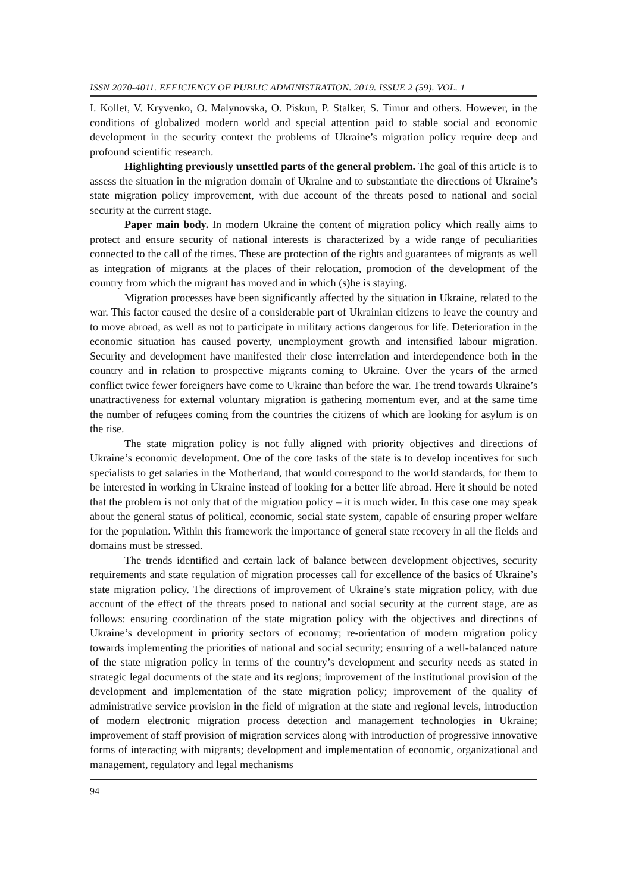ISSN 2070-4011. EFFICIENCY OF PUBLIC ADMINISTRATION. 2019. ISSUE 2 (59). VOL. 1
I. Kollet, V. Kryvenko, O. Malynovska, O. Piskun, P. Stalker, S. Timur and others. However, in the conditions of globalized modern world and special attention paid to stable social and economic development in the security context the problems of Ukraine’s migration policy require deep and profound scientific research.
Highlighting previously unsettled parts of the general problem. The goal of this article is to assess the situation in the migration domain of Ukraine and to substantiate the directions of Ukraine’s state migration policy improvement, with due account of the threats posed to national and social security at the current stage.
Paper main body. In modern Ukraine the content of migration policy which really aims to protect and ensure security of national interests is characterized by a wide range of peculiarities connected to the call of the times. These are protection of the rights and guarantees of migrants as well as integration of migrants at the places of their relocation, promotion of the development of the country from which the migrant has moved and in which (s)he is staying.
Migration processes have been significantly affected by the situation in Ukraine, related to the war. This factor caused the desire of a considerable part of Ukrainian citizens to leave the country and to move abroad, as well as not to participate in military actions dangerous for life. Deterioration in the economic situation has caused poverty, unemployment growth and intensified labour migration. Security and development have manifested their close interrelation and interdependence both in the country and in relation to prospective migrants coming to Ukraine. Over the years of the armed conflict twice fewer foreigners have come to Ukraine than before the war. The trend towards Ukraine’s unattractiveness for external voluntary migration is gathering momentum ever, and at the same time the number of refugees coming from the countries the citizens of which are looking for asylum is on the rise.
The state migration policy is not fully aligned with priority objectives and directions of Ukraine’s economic development. One of the core tasks of the state is to develop incentives for such specialists to get salaries in the Motherland, that would correspond to the world standards, for them to be interested in working in Ukraine instead of looking for a better life abroad. Here it should be noted that the problem is not only that of the migration policy – it is much wider. In this case one may speak about the general status of political, economic, social state system, capable of ensuring proper welfare for the population. Within this framework the importance of general state recovery in all the fields and domains must be stressed.
The trends identified and certain lack of balance between development objectives, security requirements and state regulation of migration processes call for excellence of the basics of Ukraine’s state migration policy. The directions of improvement of Ukraine’s state migration policy, with due account of the effect of the threats posed to national and social security at the current stage, are as follows: ensuring coordination of the state migration policy with the objectives and directions of Ukraine’s development in priority sectors of economy; re-orientation of modern migration policy towards implementing the priorities of national and social security; ensuring of a well-balanced nature of the state migration policy in terms of the country’s development and security needs as stated in strategic legal documents of the state and its regions; improvement of the institutional provision of the development and implementation of the state migration policy; improvement of the quality of administrative service provision in the field of migration at the state and regional levels, introduction of modern electronic migration process detection and management technologies in Ukraine; improvement of staff provision of migration services along with introduction of progressive innovative forms of interacting with migrants; development and implementation of economic, organizational and management, regulatory and legal mechanisms
94